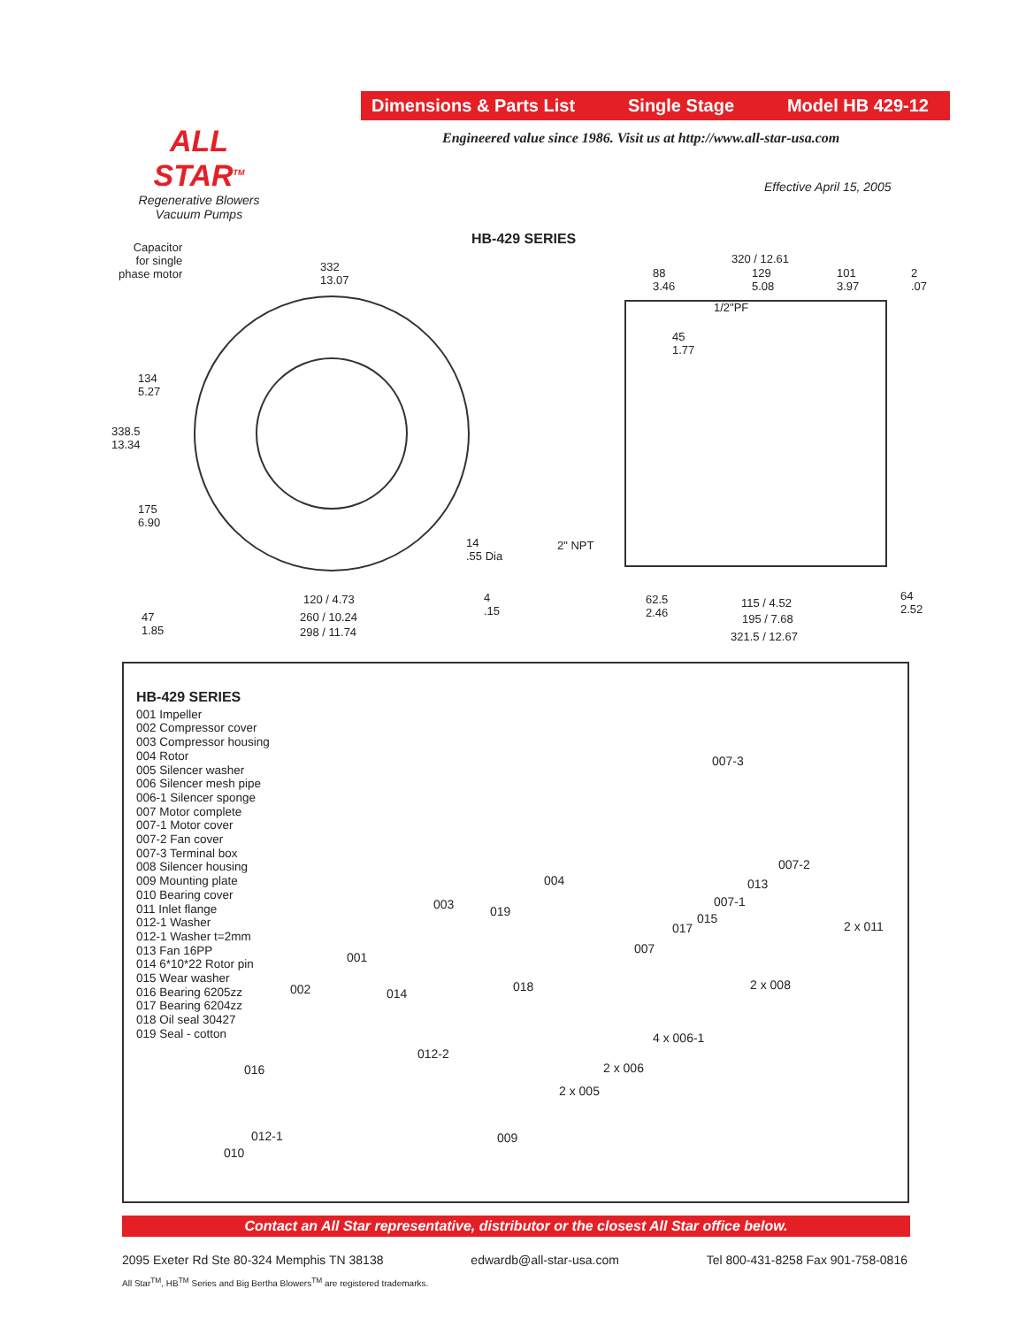ALL STAR<sup>TM</sup>
Regenerative Blowers
Vacuum Pumps
Dimensions & Parts List Single Stage Model HB 429-12
Engineered value since 1986. Visit us at http://www.all-star-usa.com
Effective April 15, 2005
HB-429 SERIES
Capacitor
for single
phase motor
332
13.07
134
5.27
338.5
13.34
175
6.90
14
.55 Dia
4
.15
120 / 4.73
260 / 10.24
298 / 11.74
47
1.85
320 / 12.61
88
3.46
129
5.08
101
3.97
2
.07
1/2"PF
45
1.77
2" NPT
62.5
2.46
115 / 4.52
195 / 7.68
321.5 / 12.67
64
2.52
HB-429 SERIES
001 Impeller
002 Compressor cover
003 Compressor housing
004 Rotor
005 Silencer washer
006 Silencer mesh pipe
006-1 Silencer sponge
007 Motor complete
007-1 Motor cover
007-2 Fan cover
007-3 Terminal box
008 Silencer housing
009 Mounting plate
010 Bearing cover
011 Inlet flange
012-1 Washer
012-1 Washer t=2mm
013 Fan 16PP
014 6*10*22 Rotor pin
015 Wear washer
016 Bearing 6205zz
017 Bearing 6204zz
018 Oil seal 30427
019 Seal - cotton
007-3
007-2
013 004
003 019
007-1
015
017 2 x 011
007
001
018 2 x 008 002 014
4 x 006-1
012-2
2 x 006 016
2 x 005
012-1 009
010
Contact an All Star representative, distributor or the closest All Star office below.
2095 Exeter Rd Ste 80-324 Memphis TN 38138 edwardb@all-star-usa.com Tel 800-431-8258 Fax 901-758-0816
All Star<sup>TM</sup>, HB<sup>TM</sup> Series and Big Bertha Blowers<sup>TM</sup> are registered trademarks.